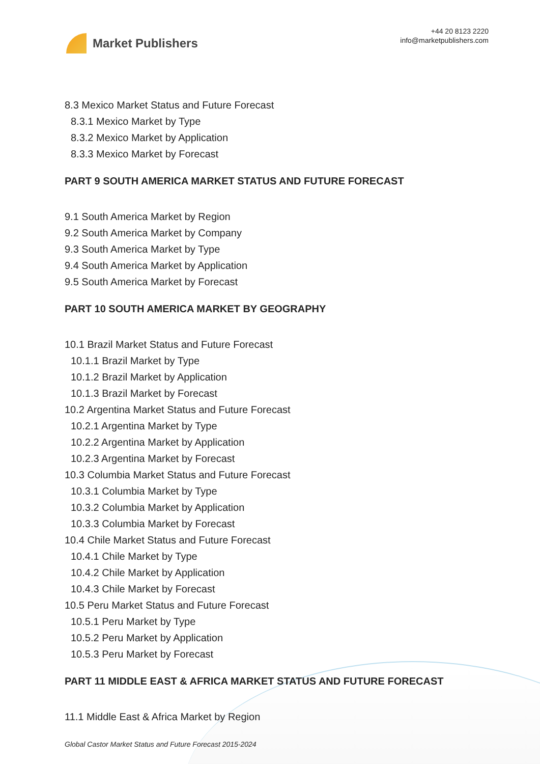Market Publishers
+44 20 8123 2220
info@marketpublishers.com
8.3 Mexico Market Status and Future Forecast
8.3.1 Mexico Market by Type
8.3.2 Mexico Market by Application
8.3.3 Mexico Market by Forecast
PART 9 SOUTH AMERICA MARKET STATUS AND FUTURE FORECAST
9.1 South America Market by Region
9.2 South America Market by Company
9.3 South America Market by Type
9.4 South America Market by Application
9.5 South America Market by Forecast
PART 10 SOUTH AMERICA MARKET BY GEOGRAPHY
10.1 Brazil Market Status and Future Forecast
10.1.1 Brazil Market by Type
10.1.2 Brazil Market by Application
10.1.3 Brazil Market by Forecast
10.2 Argentina Market Status and Future Forecast
10.2.1 Argentina Market by Type
10.2.2 Argentina Market by Application
10.2.3 Argentina Market by Forecast
10.3 Columbia Market Status and Future Forecast
10.3.1 Columbia Market by Type
10.3.2 Columbia Market by Application
10.3.3 Columbia Market by Forecast
10.4 Chile Market Status and Future Forecast
10.4.1 Chile Market by Type
10.4.2 Chile Market by Application
10.4.3 Chile Market by Forecast
10.5 Peru Market Status and Future Forecast
10.5.1 Peru Market by Type
10.5.2 Peru Market by Application
10.5.3 Peru Market by Forecast
PART 11 MIDDLE EAST & AFRICA MARKET STATUS AND FUTURE FORECAST
11.1 Middle East & Africa Market by Region
Global Castor Market Status and Future Forecast 2015-2024